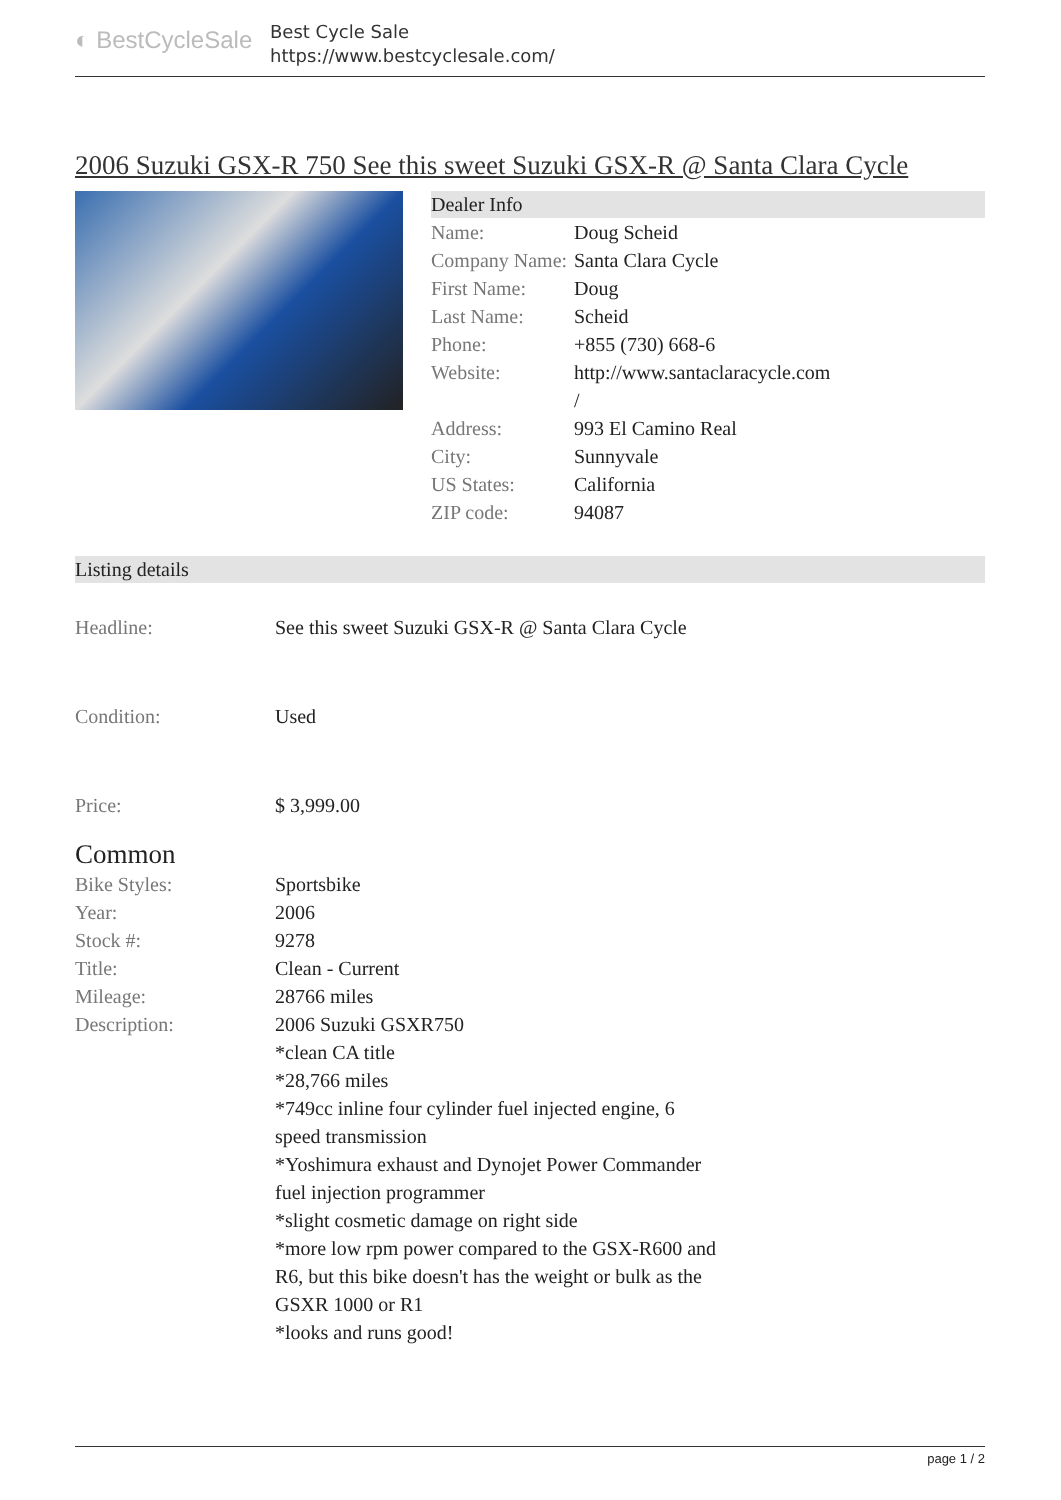◐ BestCycleSale
Best Cycle Sale
https://www.bestcyclesale.com/
2006 Suzuki GSX-R 750 See this sweet Suzuki GSX-R @ Santa Clara Cycle
Dealer Info
| Name: | Doug Scheid |
| Company Name: | Santa Clara Cycle |
| First Name: | Doug |
| Last Name: | Scheid |
| Phone: | +855 (730) 668-6 |
| Website: | http://www.santaclaracycle.com / |
| Address: | 993 El Camino Real |
| City: | Sunnyvale |
| US States: | California |
| ZIP code: | 94087 |
Listing details
| Headline: | See this sweet Suzuki GSX-R @ Santa Clara Cycle |
| Condition: | Used |
| Price: | $ 3,999.00 |
Common
| Bike Styles: | Sportsbike |
| Year: | 2006 |
| Stock #: | 9278 |
| Title: | Clean - Current |
| Mileage: | 28766 miles |
| Description: | 2006 Suzuki GSXR750 *clean CA title *28,766 miles *749cc inline four cylinder fuel injected engine, 6 speed transmission *Yoshimura exhaust and Dynojet Power Commander fuel injection programmer *slight cosmetic damage on right side *more low rpm power compared to the GSX-R600 and R6, but this bike doesn't has the weight or bulk as the GSXR 1000 or R1 *looks and runs good! |
page 1 / 2